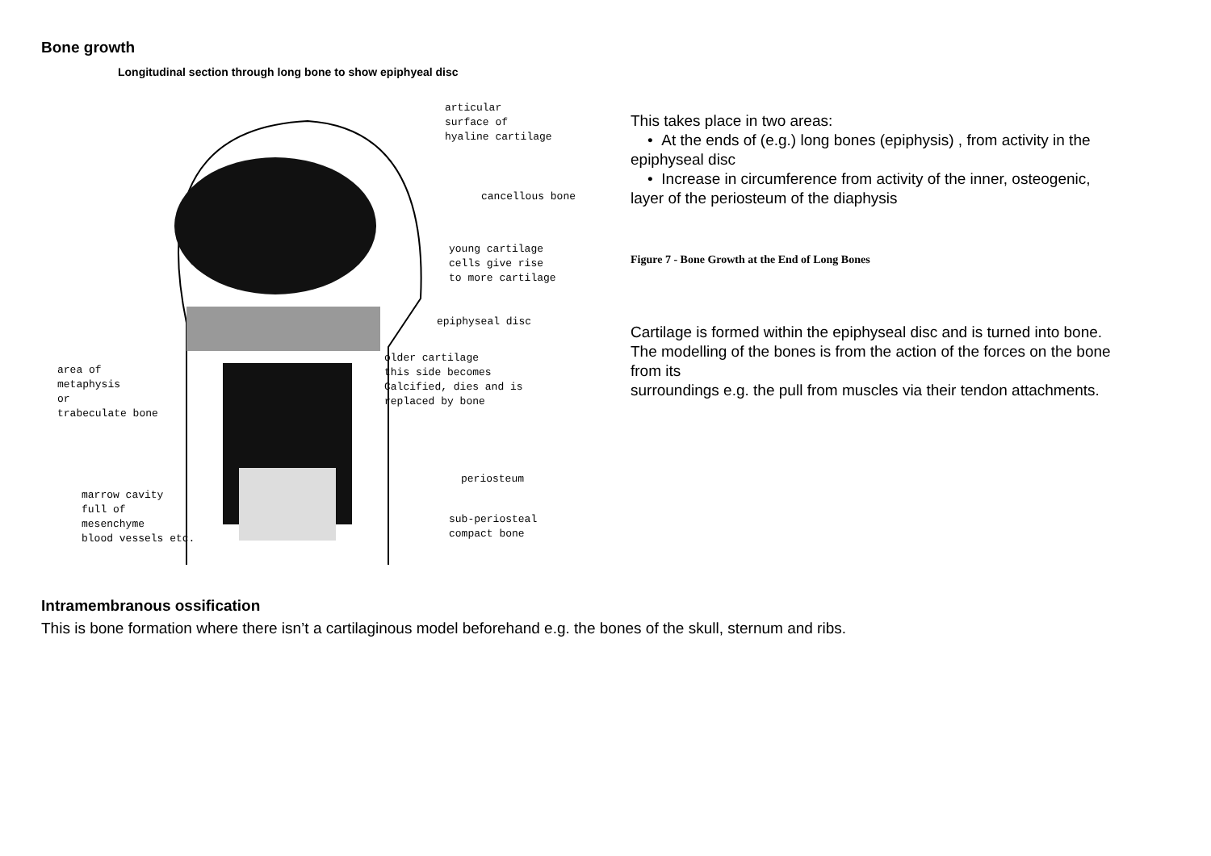Bone growth
Longitudinal section through long bone to show epiphyeal disc
articular
surface of
hyaline cartilage
cancellous bone
young cartilage
cells give rise
to more cartilage
epiphyseal disc
older cartilage
this side becomes
Calcified, dies and is
replaced by bone
area of
metaphysis
or
trabeculate bone
periosteum
marrow cavity
full of
mesenchyme
blood vessels etc.
sub-periosteal
compact bone
This takes place in two areas:
• At the ends of (e.g.) long bones (epiphysis) , from activity in the epiphyseal disc
• Increase in circumference from activity of the inner, osteogenic, layer of the periosteum of the diaphysis
Figure 7 - Bone Growth at the End of Long Bones
Cartilage is formed within the epiphyseal disc and is turned into bone.
The modelling of the bones is from the action of the forces on the bone from its
surroundings e.g. the pull from muscles via their tendon attachments.
Intramembranous ossification
This is bone formation where there isn’t a cartilaginous model beforehand e.g. the bones of the skull, sternum and ribs.